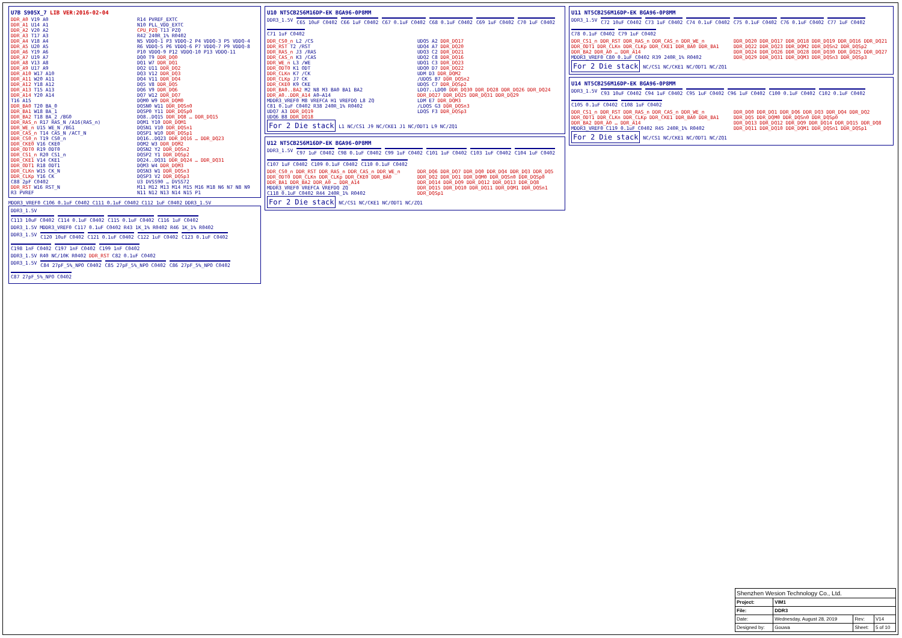U7B S905X_7 LIB VER:2016-02-04
DDR_A0 V19 A0
DDR_A1 U14 A1
DDR_A2 V20 A2
DDR_A3 T17 A3
DDR_A4 V18 A4
DDR_A5 U20 A5
DDR_A6 Y19 A6
DDR_A7 U19 A7
DDR_A8 V13 A8
DDR_A9 U17 A9
DDR_A10 W17 A10
DDR_A11 W20 A11
DDR_A12 Y18 A12
DDR_A13 T15 A13
DDR_A14 Y20 A14
T16 A15
DDR_BA0 T20 BA_0
DDR_BA1 W18 BA_1
DDR_BA2 T18 BA_2 /BG0
DDR_RAS_n R17 RAS_N /A16(RAS_n)
DDR_WE_n U15 WE_N /BG1
DDR_CAS_n T14 CAS_N /ACT_N
DDR_CS0_n T19 CS0_n
DDR_CKE0 V16 CKE0
DDR_ODT0 R19 ODT0
DDR_CS1_n R20 CS1_n
DDR_CKE1 V14 CKE1
DDR_ODT1 R18 ODT1
DDR_CLKn W15 CK_N
DDR_CLKp Y16 CK
C88 2pF C0402
DDR_RST W16 RST_N
R3 PVREF
R14 PVREF_EXTC
N10 PLL_VDD_EXTC
CPU_PZQ T13 PZQ
R42 240R_1% R0402
N5 VDDQ-1 P3 VDDQ-2 P4 VDDQ-3 P5 VDDQ-4 R6 VDDQ-5 P6 VDDQ-6 P7 VDDQ-7 P9 VDDQ-8 P10 VDDQ-9 P12 VDDQ-10 P13 VDDQ-11
DQ0 T9 DDR_DQ0
DQ1 W7 DDR_DQ1
DQ2 U11 DDR_DQ2
DQ3 V12 DDR_DQ3
DQ4 V11 DDR_DQ4
DQ5 V8 DDR_DQ5
DQ6 V9 DDR_DQ6
DQ7 W12 DDR_DQ7
DQM0 W9 DDR_DQM0
DQSN0 W11 DDR_DQSn0
DQSP0 Y11 DDR_DQSp0
DQ8..DQ15 DDR_DQ8 … DDR_DQ15
DQM1 Y10 DDR_DQM1
DQSN1 V10 DDR_DQSn1
DQSP1 W10 DDR_DQSp1
DQ16..DQ23 DDR_DQ16 … DDR_DQ23
DQM2 W3 DDR_DQM2
DQSN2 Y2 DDR_DQSn2
DQSP2 Y1 DDR_DQSp2
DQ24..DQ31 DDR_DQ24 … DDR_DQ31
DQM3 W4 DDR_DQM3
DQSN3 W1 DDR_DQSn3
DQSP3 V2 DDR_DQSp3
U3 DVSS90 … DVSS72
M11 M12 M13 M14 M15 M16 M18 N6 N7 N8 N9 N11 N12 N13 N14 N15 P1
MDDR3_VREF0 C106 0.1uF C0402 C111 0.1uF C0402 C112 1uF C0402 DDR3_1.5V
DDR3_1.5V
C113 10uF C0402 C114 0.1uF C0402 C115 0.1uF C0402 C116 1uF C0402
DDR3_1.5V MDDR3_VREF0 C117 0.1uF C0402 R43 1K_1% R0402 R46 1K_1% R0402
DDR3_1.5V C120 10uF C0402 C121 0.1uF C0402 C122 1uF C0402 C123 0.1uF C0402 C198 1nF C0402 C197 1nF C0402 C199 1nF C0402
DDR3_1.5V R40 NC/10K R0402 DDR_RST C82 0.1uF C0402
DDR3_1.5V C84 27pF_5%_NPO C0402 C85 27pF_5%_NPO C0402 C86 27pF_5%_NPO C0402 C87 27pF_5%_NPO C0402
U10 NT5CB256M16DP-EK BGA96-0P8MM
DDR3_1.5V C65 10uF C0402 C66 1uF C0402 C67 0.1uF C0402 C68 0.1uF C0402 C69 1uF C0402 C70 1uF C0402 C71 1uF C0402
DDR_CS0_n L2 /CS
DDR_RST T2 /RST
DDR_RAS_n J3 /RAS
DDR_CAS_n K3 /CAS
DDR_WE_n L3 /WE
DDR_ODT0 K1 ODT
DDR_CLKn K7 /CK
DDR_CLKp J7 CK
DDR_CKE0 K9 CKE
DDR_BA0..BA2 M2 N8 M3 BA0 BA1 BA2
DDR_A0..DDR_A14 A0–A14
MDDR3_VREF0 M8 VREFCA H1 VREFDQ L8 ZQ
C81 0.1uF C0402 R38 240R_1% R0402
UDQ7 A3 DDR_DQ19
UDQ6 B8 DDR_DQ18
UDQ5 A2 DDR_DQ17
UDQ4 A7 DDR_DQ20
UDQ3 C2 DDR_DQ21
UDQ2 C8 DDR_DQ16
UDQ1 C3 DDR_DQ23
UDQ0 D7 DDR_DQ22
UDM D3 DDR_DQM2
/UDQS B7 DDR_DQSn2
UDQS C7 DDR_DQSp2
LDQ7..LDQ0 DDR_DQ30 DDR_DQ28 DDR_DQ26 DDR_DQ24 DDR_DQ27 DDR_DQ25 DDR_DQ31 DDR_DQ29
LDM E7 DDR_DQM3
/LDQS G3 DDR_DQSn3
LDQS F3 DDR_DQSp3
For 2 Die stack L1 NC/CS1 J9 NC/CKE1 J1 NC/ODT1 L9 NC/ZQ1
U12 NT5CB256M16DP-EK BGA96-0P8MM
DDR3_1.5V C97 1uF C0402 C98 0.1uF C0402 C99 1uF C0402 C101 1uF C0402 C103 1uF C0402 C104 1uF C0402 C107 1uF C0402 C109 0.1uF C0402 C110 0.1uF C0402
DDR_CS0_n DDR_RST DDR_RAS_n DDR_CAS_n DDR_WE_n DDR_ODT0 DDR_CLKn DDR_CLKp DDR_CKE0 DDR_BA0 DDR_BA1 DDR_BA2 DDR_A0 … DDR_A14
MDDR3_VREF0 VREFCA VREFDQ ZQ
C118 0.1uF C0402 R44 240R_1% R0402
DDR_DQ6 DDR_DQ7 DDR_DQ0 DDR_DQ4 DDR_DQ3 DDR_DQ5 DDR_DQ2 DDR_DQ1 DDR_DQM0 DDR_DQSn0 DDR_DQSp0
DDR_DQ14 DDR_DQ9 DDR_DQ12 DDR_DQ13 DDR_DQ8 DDR_DQ15 DDR_DQ10 DDR_DQ11 DDR_DQM1 DDR_DQSn1 DDR_DQSp1
For 2 Die stack NC/CS1 NC/CKE1 NC/ODT1 NC/ZQ1
U11 NT5CB256M16DP-EK BGA96-0P8MM
DDR3_1.5V C72 10uF C0402 C73 1uF C0402 C74 0.1uF C0402 C75 0.1uF C0402 C76 0.1uF C0402 C77 1uF C0402 C78 0.1uF C0402 C79 1uF C0402
DDR_CS1_n DDR_RST DDR_RAS_n DDR_CAS_n DDR_WE_n DDR_ODT1 DDR_CLKn DDR_CLKp DDR_CKE1 DDR_BA0 DDR_BA1 DDR_BA2 DDR_A0 … DDR_A14
MDDR3_VREF0 C80 0.1uF C0402 R39 240R_1% R0402
DDR_DQ20 DDR_DQ17 DDR_DQ18 DDR_DQ19 DDR_DQ16 DDR_DQ21 DDR_DQ22 DDR_DQ23 DDR_DQM2 DDR_DQSn2 DDR_DQSp2
DDR_DQ24 DDR_DQ26 DDR_DQ28 DDR_DQ30 DDR_DQ25 DDR_DQ27 DDR_DQ29 DDR_DQ31 DDR_DQM3 DDR_DQSn3 DDR_DQSp3
For 2 Die stack NC/CS1 NC/CKE1 NC/ODT1 NC/ZQ1
U14 NT5CB256M16DP-EK BGA96-0P8MM
DDR3_1.5V C93 10uF C0402 C94 1uF C0402 C95 1uF C0402 C96 1uF C0402 C100 0.1uF C0402 C102 0.1uF C0402 C105 0.1uF C0402 C108 1uF C0402
DDR_CS1_n DDR_RST DDR_RAS_n DDR_CAS_n DDR_WE_n DDR_ODT1 DDR_CLKn DDR_CLKp DDR_CKE1 DDR_BA0 DDR_BA1 DDR_BA2 DDR_A0 … DDR_A14
MDDR3_VREF0 C119 0.1uF C0402 R45 240R_1% R0402
DDR_DQ0 DDR_DQ1 DDR_DQ6 DDR_DQ3 DDR_DQ4 DDR_DQ2 DDR_DQ5 DDR_DQM0 DDR_DQSn0 DDR_DQSp0
DDR_DQ13 DDR_DQ12 DDR_DQ9 DDR_DQ14 DDR_DQ15 DDR_DQ8 DDR_DQ11 DDR_DQ10 DDR_DQM1 DDR_DQSn1 DDR_DQSp1
For 2 Die stack NC/CS1 NC/CKE1 NC/ODT1 NC/ZQ1
| Shenzhen Wesion Technology Co., Ltd. | | | |
| Project: | VIM1 | | |
| File: | DDR3 | | |
| Date: | Wednesday, August 28, 2019 | Rev: | V14 |
| Designed by: | Gouwa | Sheet: | 5 of 10 |